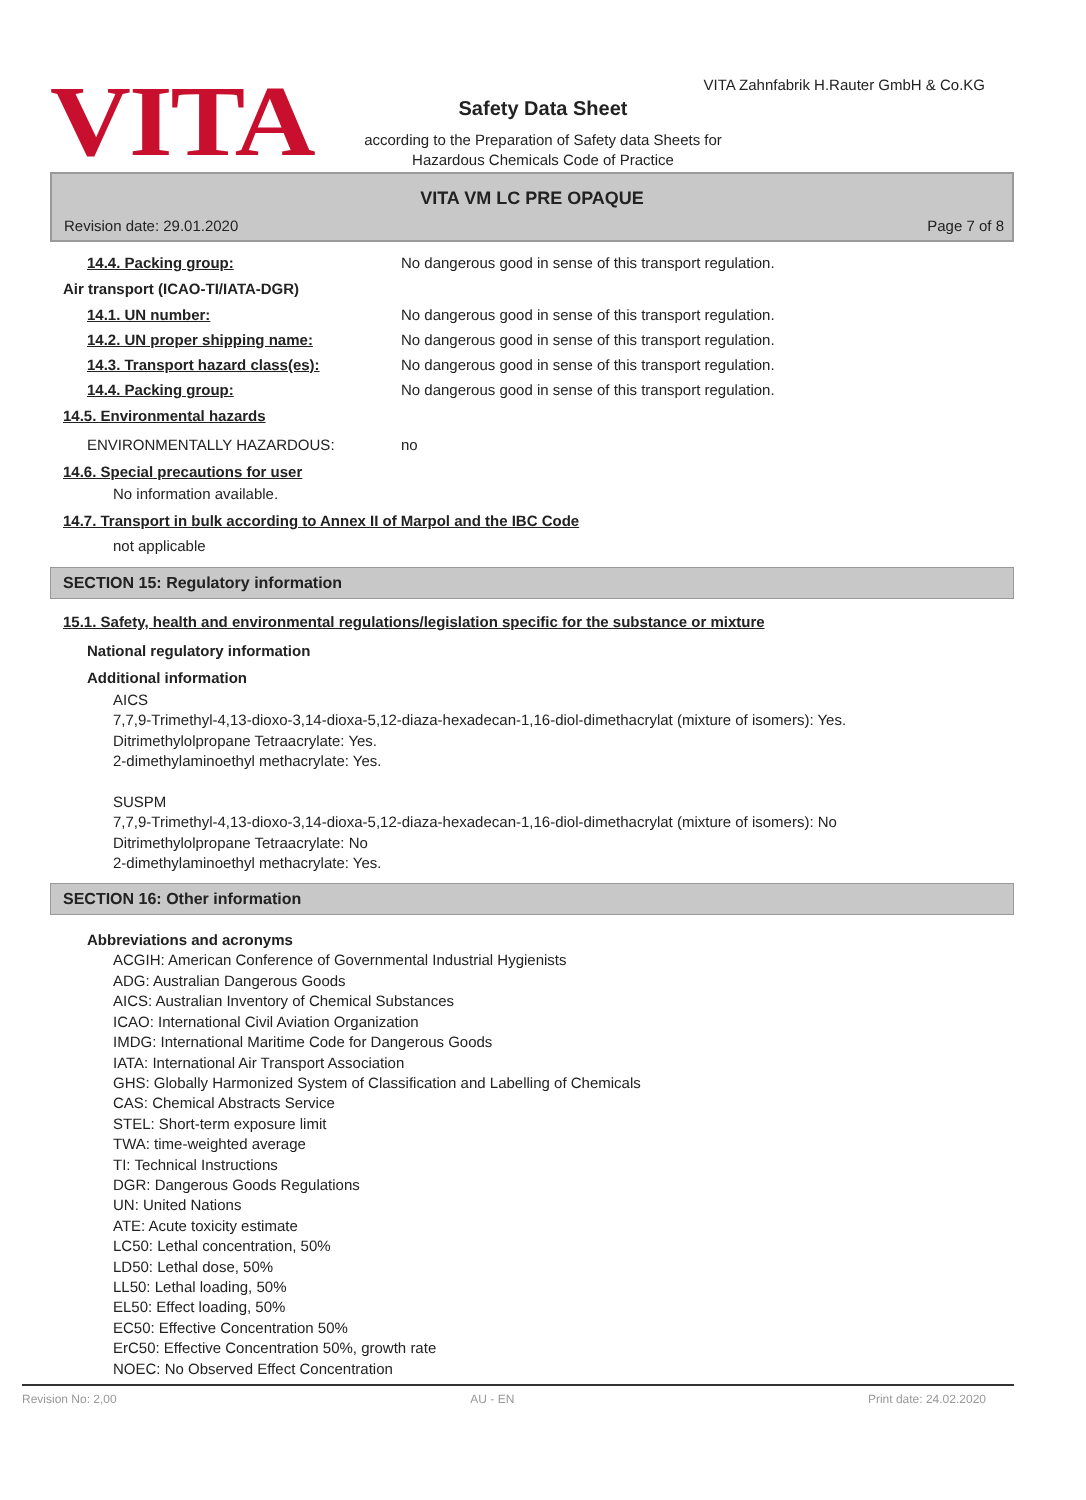VITA
VITA Zahnfabrik H.Rauter GmbH & Co.KG
Safety Data Sheet
according to the Preparation of Safety data Sheets for
Hazardous Chemicals Code of Practice
VITA VM LC PRE OPAQUE
Revision date: 29.01.2020 Page 7 of 8
14.4. Packing group: No dangerous good in sense of this transport regulation.
Air transport (ICAO-TI/IATA-DGR)
14.1. UN number: No dangerous good in sense of this transport regulation.
14.2. UN proper shipping name: No dangerous good in sense of this transport regulation.
14.3. Transport hazard class(es): No dangerous good in sense of this transport regulation.
14.4. Packing group: No dangerous good in sense of this transport regulation.
14.5. Environmental hazards
ENVIRONMENTALLY HAZARDOUS: no
14.6. Special precautions for user
No information available.
14.7. Transport in bulk according to Annex II of Marpol and the IBC Code
not applicable
SECTION 15: Regulatory information
15.1. Safety, health and environmental regulations/legislation specific for the substance or mixture
National regulatory information
Additional information
AICS
7,7,9-Trimethyl-4,13-dioxo-3,14-dioxa-5,12-diaza-hexadecan-1,16-diol-dimethacrylat (mixture of isomers): Yes.
Ditrimethylolpropane Tetraacrylate: Yes.
2-dimethylaminoethyl methacrylate: Yes.
SUSPM
7,7,9-Trimethyl-4,13-dioxo-3,14-dioxa-5,12-diaza-hexadecan-1,16-diol-dimethacrylat (mixture of isomers): No
Ditrimethylolpropane Tetraacrylate: No
2-dimethylaminoethyl methacrylate: Yes.
SECTION 16: Other information
Abbreviations and acronyms
ACGIH: American Conference of Governmental Industrial Hygienists
ADG: Australian Dangerous Goods
AICS: Australian Inventory of Chemical Substances
ICAO: International Civil Aviation Organization
IMDG: International Maritime Code for Dangerous Goods
IATA: International Air Transport Association
GHS: Globally Harmonized System of Classification and Labelling of Chemicals
CAS: Chemical Abstracts Service
STEL: Short-term exposure limit
TWA: time-weighted average
TI: Technical Instructions
DGR: Dangerous Goods Regulations
UN: United Nations
ATE: Acute toxicity estimate
LC50: Lethal concentration, 50%
LD50: Lethal dose, 50%
LL50: Lethal loading, 50%
EL50: Effect loading, 50%
EC50: Effective Concentration 50%
ErC50: Effective Concentration 50%, growth rate
NOEC: No Observed Effect Concentration
Revision No: 2,00 AU - EN Print date: 24.02.2020